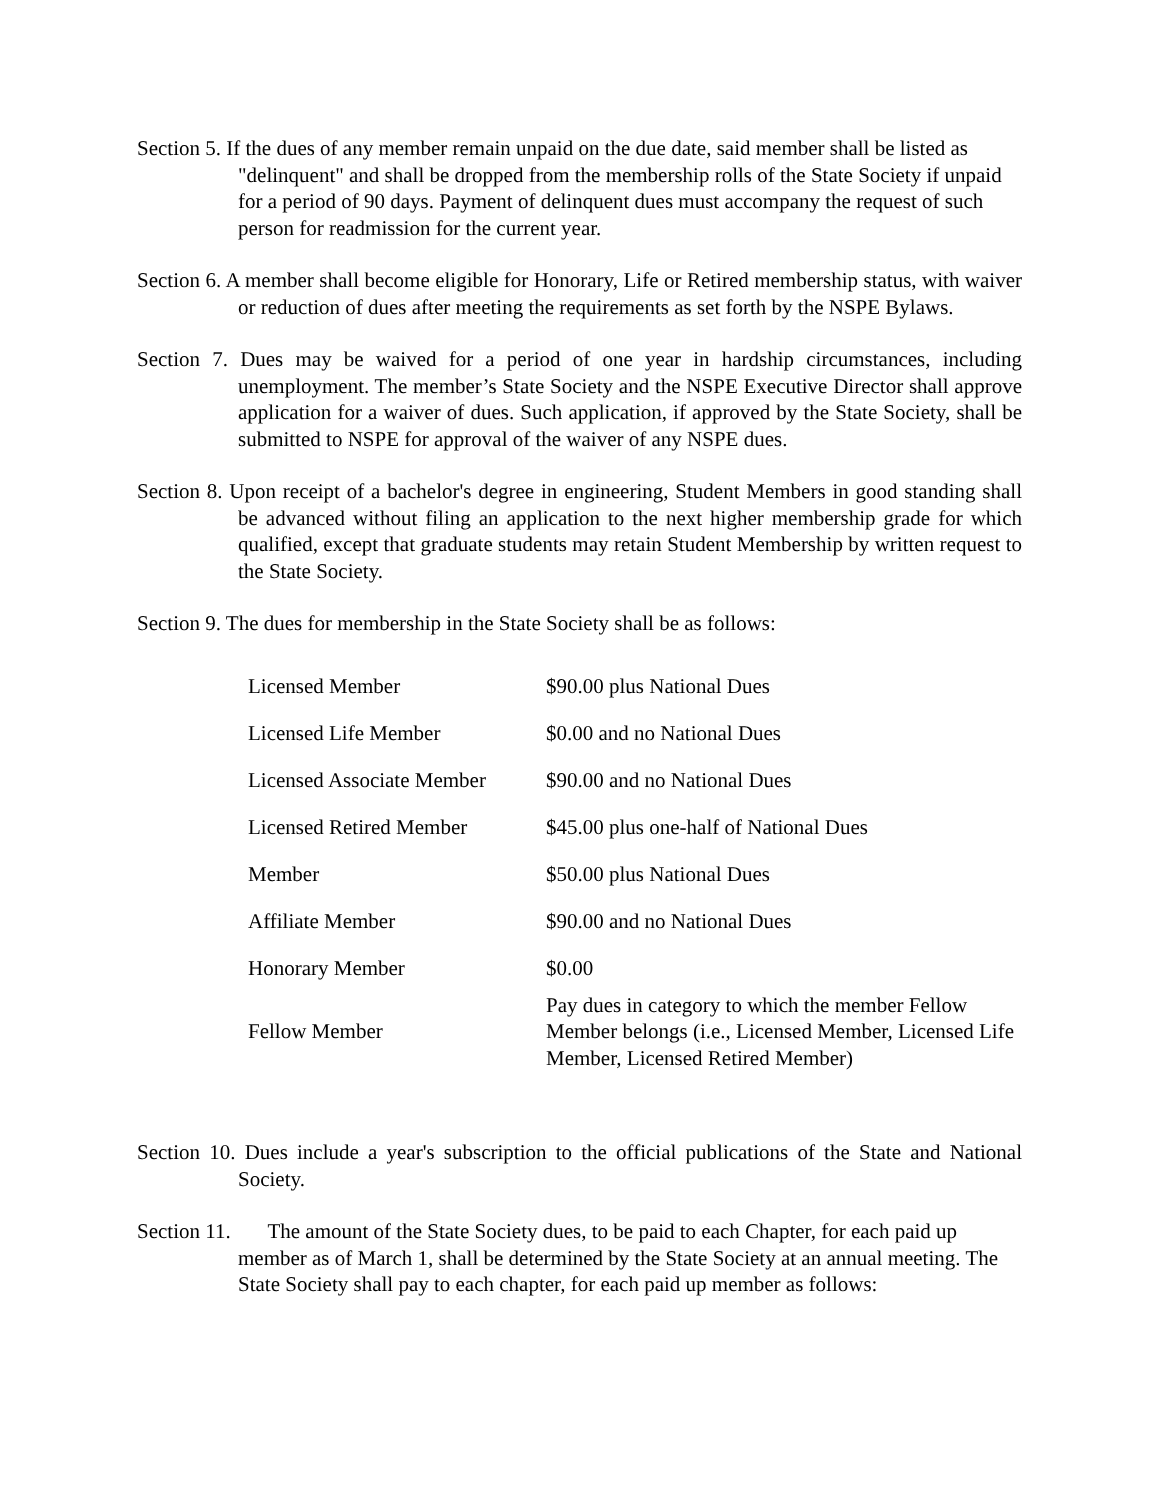Section 5. If the dues of any member remain unpaid on the due date, said member shall be listed as "delinquent" and shall be dropped from the membership rolls of the State Society if unpaid for a period of 90 days. Payment of delinquent dues must accompany the request of such person for readmission for the current year.
Section 6. A member shall become eligible for Honorary, Life or Retired membership status, with waiver or reduction of dues after meeting the requirements as set forth by the NSPE Bylaws.
Section 7. Dues may be waived for a period of one year in hardship circumstances, including unemployment. The member’s State Society and the NSPE Executive Director shall approve application for a waiver of dues. Such application, if approved by the State Society, shall be submitted to NSPE for approval of the waiver of any NSPE dues.
Section 8. Upon receipt of a bachelor's degree in engineering, Student Members in good standing shall be advanced without filing an application to the next higher membership grade for which qualified, except that graduate students may retain Student Membership by written request to the State Society.
Section 9. The dues for membership in the State Society shall be as follows:
| Licensed Member | $90.00 plus National Dues |
| Licensed Life Member | $0.00 and no National Dues |
| Licensed Associate Member | $90.00 and no National Dues |
| Licensed Retired Member | $45.00 plus one-half of National Dues |
| Member | $50.00 plus National Dues |
| Affiliate Member | $90.00 and no National Dues |
| Honorary Member | $0.00 |
| Fellow Member | Pay dues in category to which the member Fellow Member belongs (i.e., Licensed Member, Licensed Life Member, Licensed Retired Member) |
Section 10. Dues include a year's subscription to the official publications of the State and National Society.
Section 11. The amount of the State Society dues, to be paid to each Chapter, for each paid up member as of March 1, shall be determined by the State Society at an annual meeting. The State Society shall pay to each chapter, for each paid up member as follows: